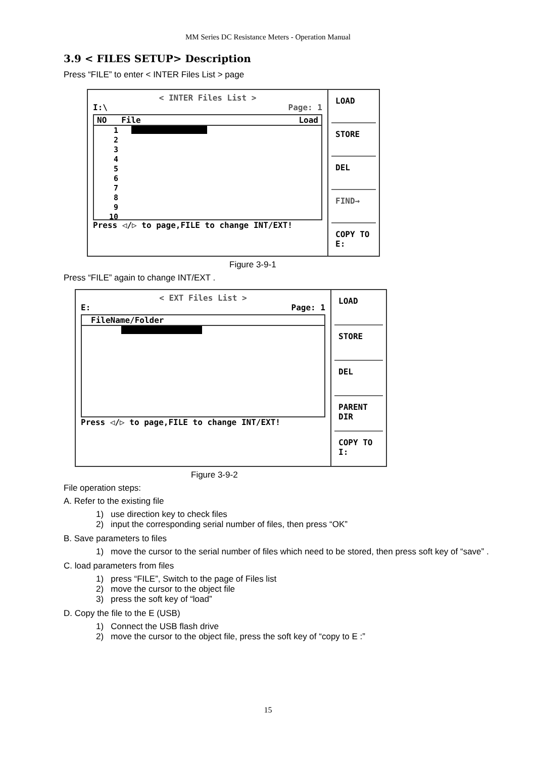MM Series DC Resistance Meters - Operation Manual
3.9 < FILES SETUP> Description
Press “FILE” to enter < INTER Files List > page
< INTER Files List >
I:\ Page: 1
NO File Load
1
2
3
4
5
6
7
8
9
10
Press ◁/▷ to page,FILE to change INT/EXT!
LOAD
STORE
DEL
FIND→
COPY TO E:
Figure 3-9-1
Press “FILE” again to change INT/EXT .
< EXT Files List >
E: Page: 1
FileName/Folder
Press ◁/▷ to page,FILE to change INT/EXT!
LOAD
STORE
DEL
PARENT DIR
COPY TO I:
Figure 3-9-2
File operation steps:
A. Refer to the existing file
1) use direction key to check files
2) input the corresponding serial number of files, then press “OK”
B. Save parameters to files
1) move the cursor to the serial number of files which need to be stored, then press soft key of “save” .
C. load parameters from files
1) press “FILE”, Switch to the page of Files list
2) move the cursor to the object file
3) press the soft key of “load”
D. Copy the file to the E (USB)
1) Connect the USB flash drive
2) move the cursor to the object file, press the soft key of “copy to E :”
15